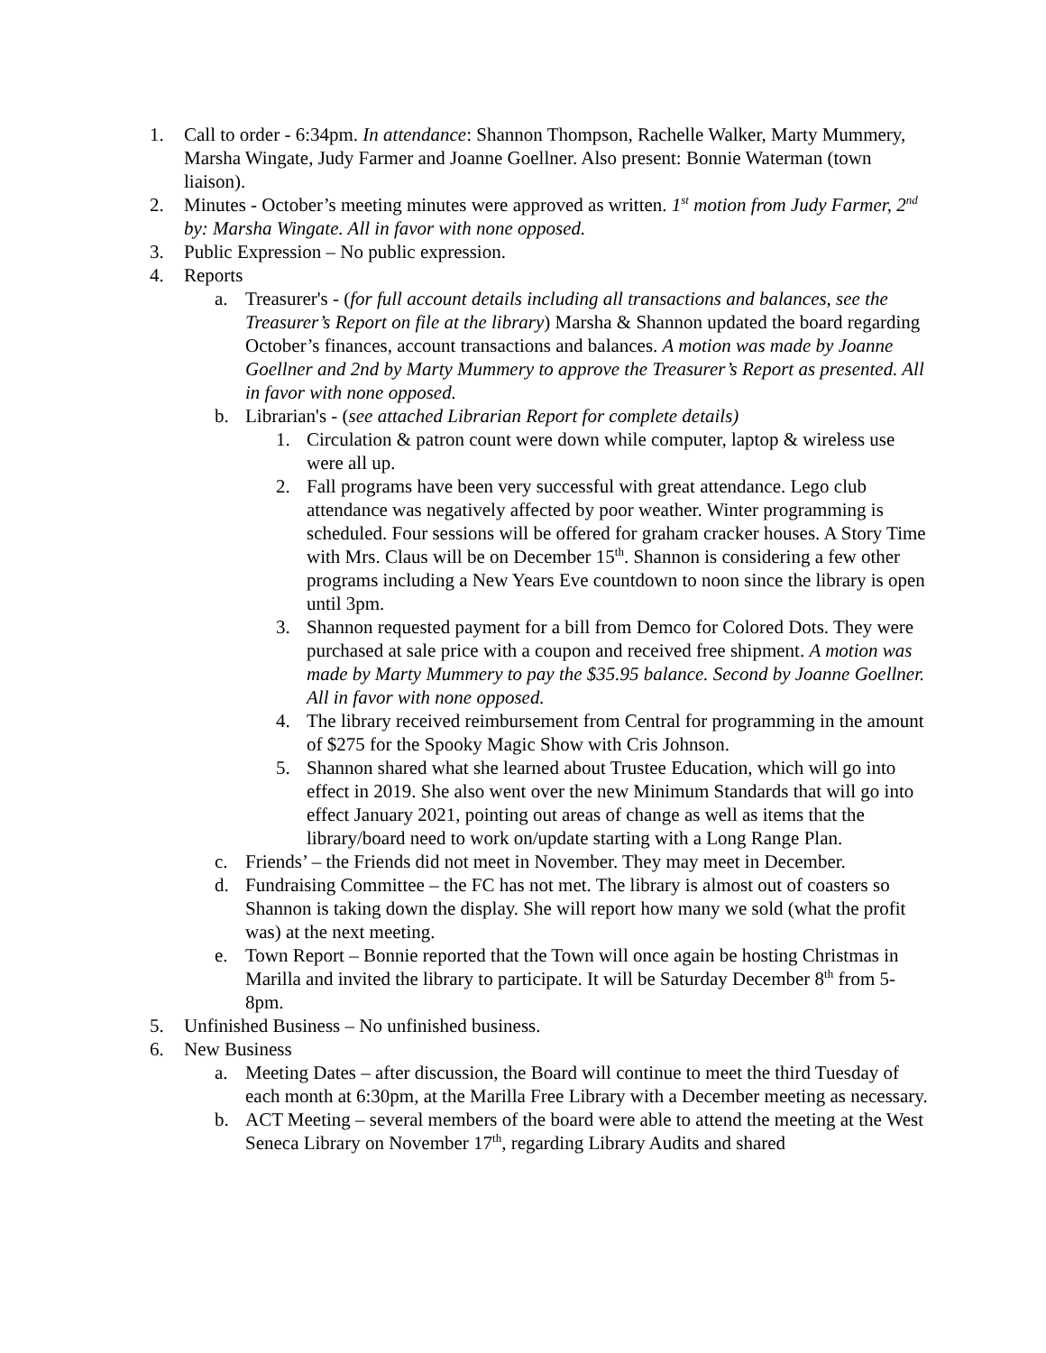1. Call to order - 6:34pm. In attendance: Shannon Thompson, Rachelle Walker, Marty Mummery, Marsha Wingate, Judy Farmer and Joanne Goellner. Also present: Bonnie Waterman (town liaison).
2. Minutes - October’s meeting minutes were approved as written. 1<sup>st</sup> motion from Judy Farmer, 2<sup>nd</sup> by: Marsha Wingate. All in favor with none opposed.
3. Public Expression – No public expression.
4. Reports
a. Treasurer's - (for full account details including all transactions and balances, see the Treasurer’s Report on file at the library) Marsha & Shannon updated the board regarding October’s finances, account transactions and balances. A motion was made by Joanne Goellner and 2nd by Marty Mummery to approve the Treasurer’s Report as presented. All in favor with none opposed.
b. Librarian's - (see attached Librarian Report for complete details)
1. Circulation & patron count were down while computer, laptop & wireless use were all up.
2. Fall programs have been very successful with great attendance. Lego club attendance was negatively affected by poor weather. Winter programming is scheduled. Four sessions will be offered for graham cracker houses. A Story Time with Mrs. Claus will be on December 15<sup>th</sup>. Shannon is considering a few other programs including a New Years Eve countdown to noon since the library is open until 3pm.
3. Shannon requested payment for a bill from Demco for Colored Dots. They were purchased at sale price with a coupon and received free shipment. A motion was made by Marty Mummery to pay the $35.95 balance. Second by Joanne Goellner. All in favor with none opposed.
4. The library received reimbursement from Central for programming in the amount of $275 for the Spooky Magic Show with Cris Johnson.
5. Shannon shared what she learned about Trustee Education, which will go into effect in 2019. She also went over the new Minimum Standards that will go into effect January 2021, pointing out areas of change as well as items that the library/board need to work on/update starting with a Long Range Plan.
c. Friends’ – the Friends did not meet in November. They may meet in December.
d. Fundraising Committee – the FC has not met. The library is almost out of coasters so Shannon is taking down the display. She will report how many we sold (what the profit was) at the next meeting.
e. Town Report – Bonnie reported that the Town will once again be hosting Christmas in Marilla and invited the library to participate. It will be Saturday December 8<sup>th</sup> from 5-8pm.
5. Unfinished Business – No unfinished business.
6. New Business
a. Meeting Dates – after discussion, the Board will continue to meet the third Tuesday of each month at 6:30pm, at the Marilla Free Library with a December meeting as necessary.
b. ACT Meeting – several members of the board were able to attend the meeting at the West Seneca Library on November 17<sup>th</sup>, regarding Library Audits and shared